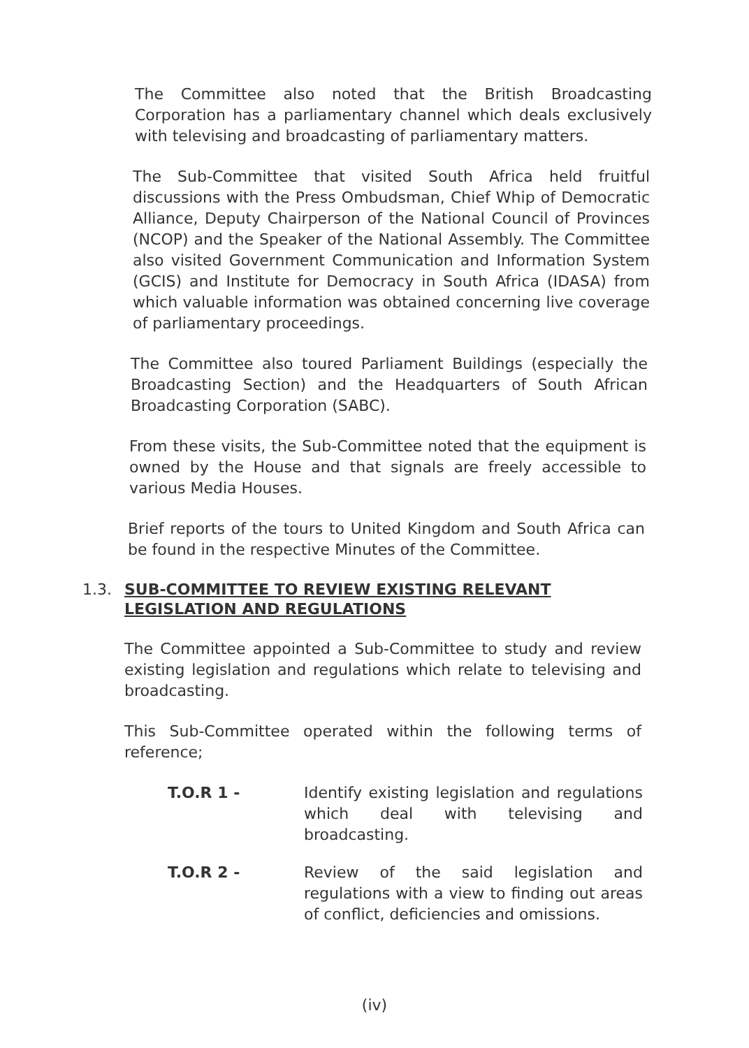The Committee also noted that the British Broadcasting Corporation has a parliamentary channel which deals exclusively with televising and broadcasting of parliamentary matters.
The Sub-Committee that visited South Africa held fruitful discussions with the Press Ombudsman, Chief Whip of Democratic Alliance, Deputy Chairperson of the National Council of Provinces (NCOP) and the Speaker of the National Assembly. The Committee also visited Government Communication and Information System (GCIS) and Institute for Democracy in South Africa (IDASA) from which valuable information was obtained concerning live coverage of parliamentary proceedings.
The Committee also toured Parliament Buildings (especially the Broadcasting Section) and the Headquarters of South African Broadcasting Corporation (SABC).
From these visits, the Sub-Committee noted that the equipment is owned by the House and that signals are freely accessible to various Media Houses.
Brief reports of the tours to United Kingdom and South Africa can be found in the respective Minutes of the Committee.
1.3. SUB-COMMITTEE TO REVIEW EXISTING RELEVANT
LEGISLATION AND REGULATIONS
The Committee appointed a Sub-Committee to study and review existing legislation and regulations which relate to televising and broadcasting.
This Sub-Committee operated within the following terms of reference;
T.O.R 1 - Identify existing legislation and regulations which deal with televising and broadcasting.
T.O.R 2 - Review of the said legislation and regulations with a view to finding out areas of conflict, deficiencies and omissions.
(iv)